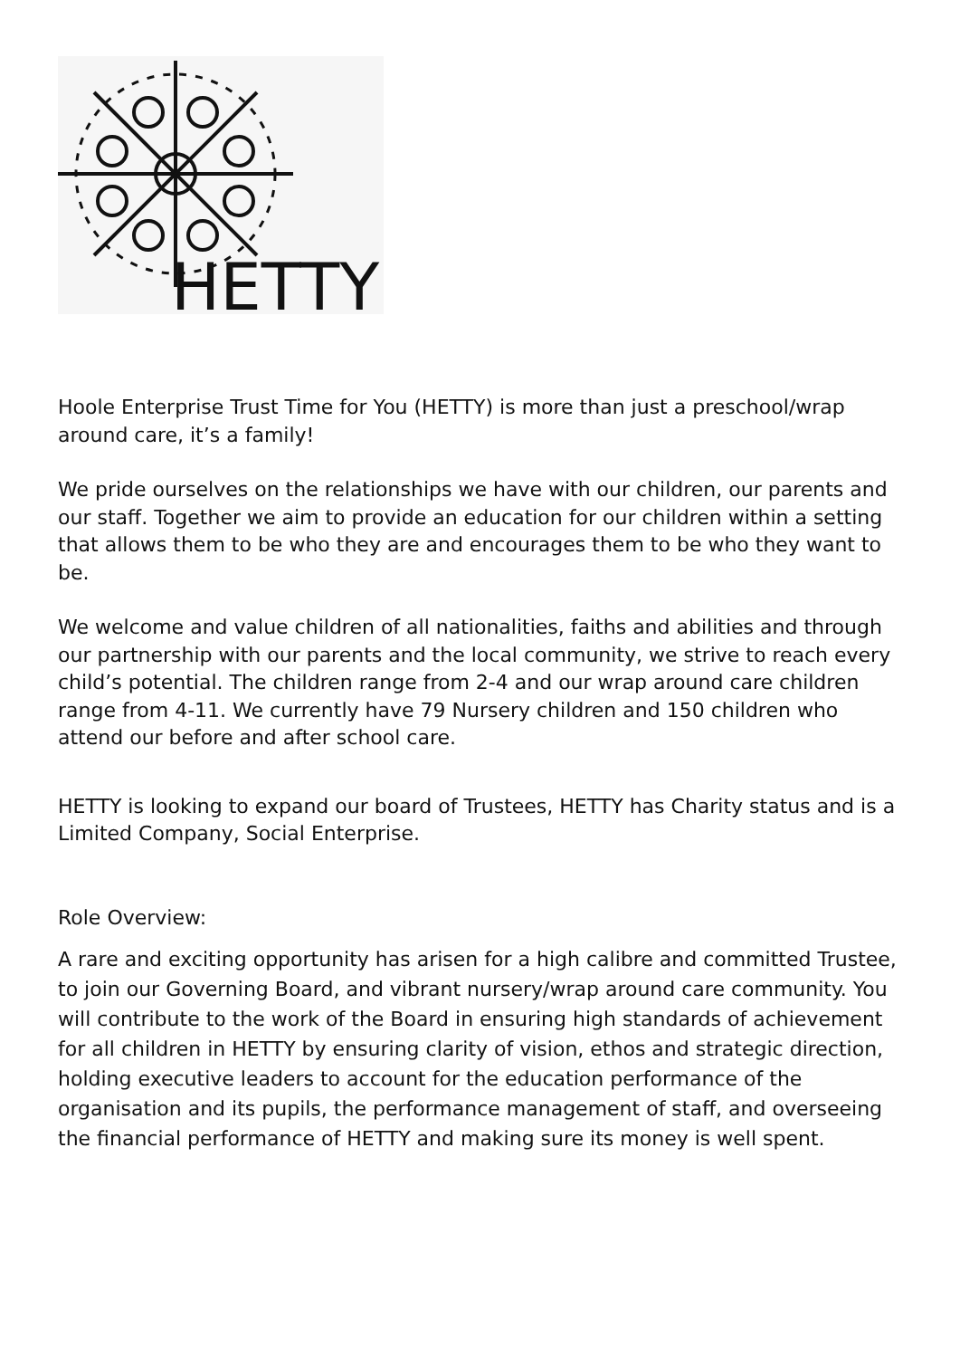HETTY
Hoole Enterprise Trust Time for You (HETTY) is more than just a preschool/wrap around care, it’s a family!
We pride ourselves on the relationships we have with our children, our parents and our staff. Together we aim to provide an education for our children within a setting that allows them to be who they are and encourages them to be who they want to be.
We welcome and value children of all nationalities, faiths and abilities and through our partnership with our parents and the local community, we strive to reach every child’s potential. The children range from 2-4 and our wrap around care children range from 4-11. We currently have 79 Nursery children and 150 children who attend our before and after school care.
HETTY is looking to expand our board of Trustees, HETTY has Charity status and is a Limited Company, Social Enterprise.
Role Overview:
A rare and exciting opportunity has arisen for a high calibre and committed Trustee, to join our Governing Board, and vibrant nursery/wrap around care community. You will contribute to the work of the Board in ensuring high standards of achievement for all children in HETTY by ensuring clarity of vision, ethos and strategic direction, holding executive leaders to account for the education performance of the organisation and its pupils, the performance management of staff, and overseeing the financial performance of HETTY and making sure its money is well spent.